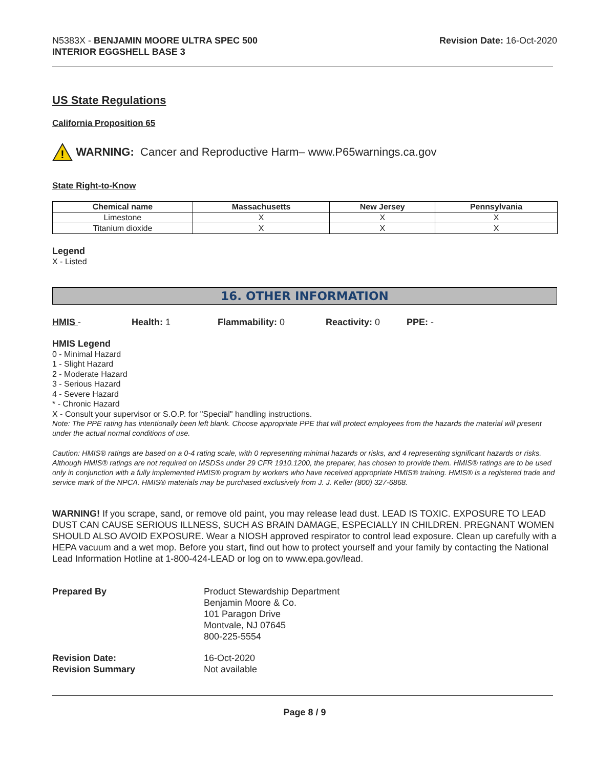N5383X - BENJAMIN MOORE ULTRA SPEC 500
INTERIOR EGGSHELL BASE 3
Revision Date: 16-Oct-2020
US State Regulations
California Proposition 65
!
WARNING: Cancer and Reproductive Harm– www.P65warnings.ca.gov
State Right-to-Know
| Chemical name | Massachusetts | New Jersey | Pennsylvania |
| --- | --- | --- | --- |
| Limestone | X | X | X |
| Titanium dioxide | X | X | X |
Legend
X - Listed
16. OTHER INFORMATION
HMIS - Health: 1 Flammability: 0 Reactivity: 0 PPE: -
HMIS Legend
0 - Minimal Hazard
1 - Slight Hazard
2 - Moderate Hazard
3 - Serious Hazard
4 - Severe Hazard
* - Chronic Hazard
X - Consult your supervisor or S.O.P. for "Special" handling instructions.
Note: The PPE rating has intentionally been left blank. Choose appropriate PPE that will protect employees from the hazards the material will present under the actual normal conditions of use.
Caution: HMIS® ratings are based on a 0-4 rating scale, with 0 representing minimal hazards or risks, and 4 representing significant hazards or risks. Although HMIS® ratings are not required on MSDSs under 29 CFR 1910.1200, the preparer, has chosen to provide them. HMIS® ratings are to be used only in conjunction with a fully implemented HMIS® program by workers who have received appropriate HMIS® training. HMIS® is a registered trade and service mark of the NPCA. HMIS® materials may be purchased exclusively from J. J. Keller (800) 327-6868.
WARNING! If you scrape, sand, or remove old paint, you may release lead dust. LEAD IS TOXIC. EXPOSURE TO LEAD DUST CAN CAUSE SERIOUS ILLNESS, SUCH AS BRAIN DAMAGE, ESPECIALLY IN CHILDREN. PREGNANT WOMEN SHOULD ALSO AVOID EXPOSURE. Wear a NIOSH approved respirator to control lead exposure. Clean up carefully with a HEPA vacuum and a wet mop. Before you start, find out how to protect yourself and your family by contacting the National Lead Information Hotline at 1-800-424-LEAD or log on to www.epa.gov/lead.
Prepared By Product Stewardship Department
Benjamin Moore & Co.
101 Paragon Drive
Montvale, NJ 07645
800-225-5554
Revision Date:
Revision Summary
16-Oct-2020
Not available
Page 8 / 9